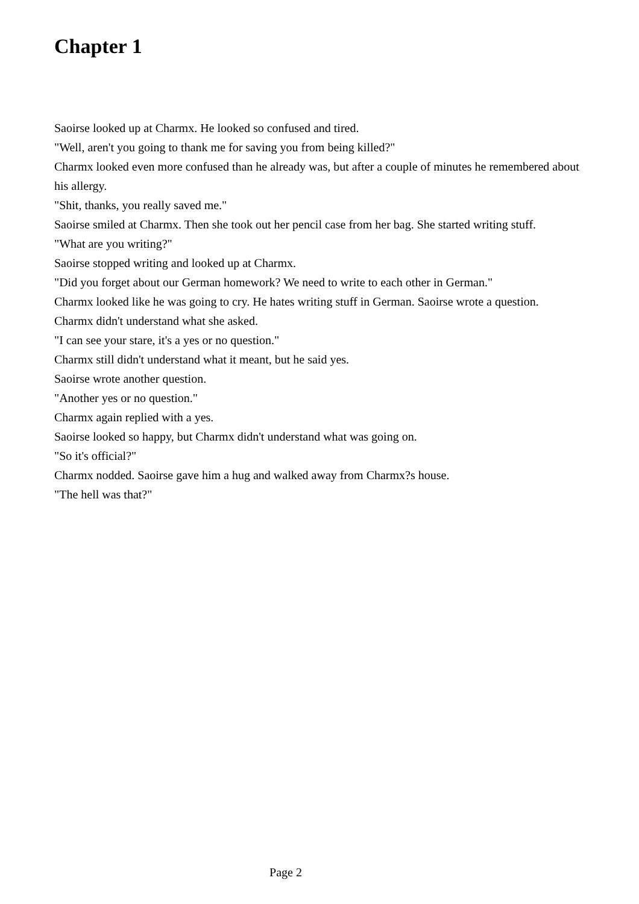Chapter 1
Saoirse looked up at Charmx. He looked so confused and tired.
"Well, aren't you going to thank me for saving you from being killed?"
Charmx looked even more confused than he already was, but after a couple of minutes he remembered about his allergy.
"Shit, thanks, you really saved me."
Saoirse smiled at Charmx. Then she took out her pencil case from her bag. She started writing stuff.
"What are you writing?"
Saoirse stopped writing and looked up at Charmx.
"Did you forget about our German homework? We need to write to each other in German."
Charmx looked like he was going to cry. He hates writing stuff in German. Saoirse wrote a question.
Charmx didn't understand what she asked.
"I can see your stare, it's a yes or no question."
Charmx still didn't understand what it meant, but he said yes.
Saoirse wrote another question.
"Another yes or no question."
Charmx again replied with a yes.
Saoirse looked so happy, but Charmx didn't understand what was going on.
"So it's official?"
Charmx nodded. Saoirse gave him a hug and walked away from Charmx?s house.
"The hell was that?"
Page 2